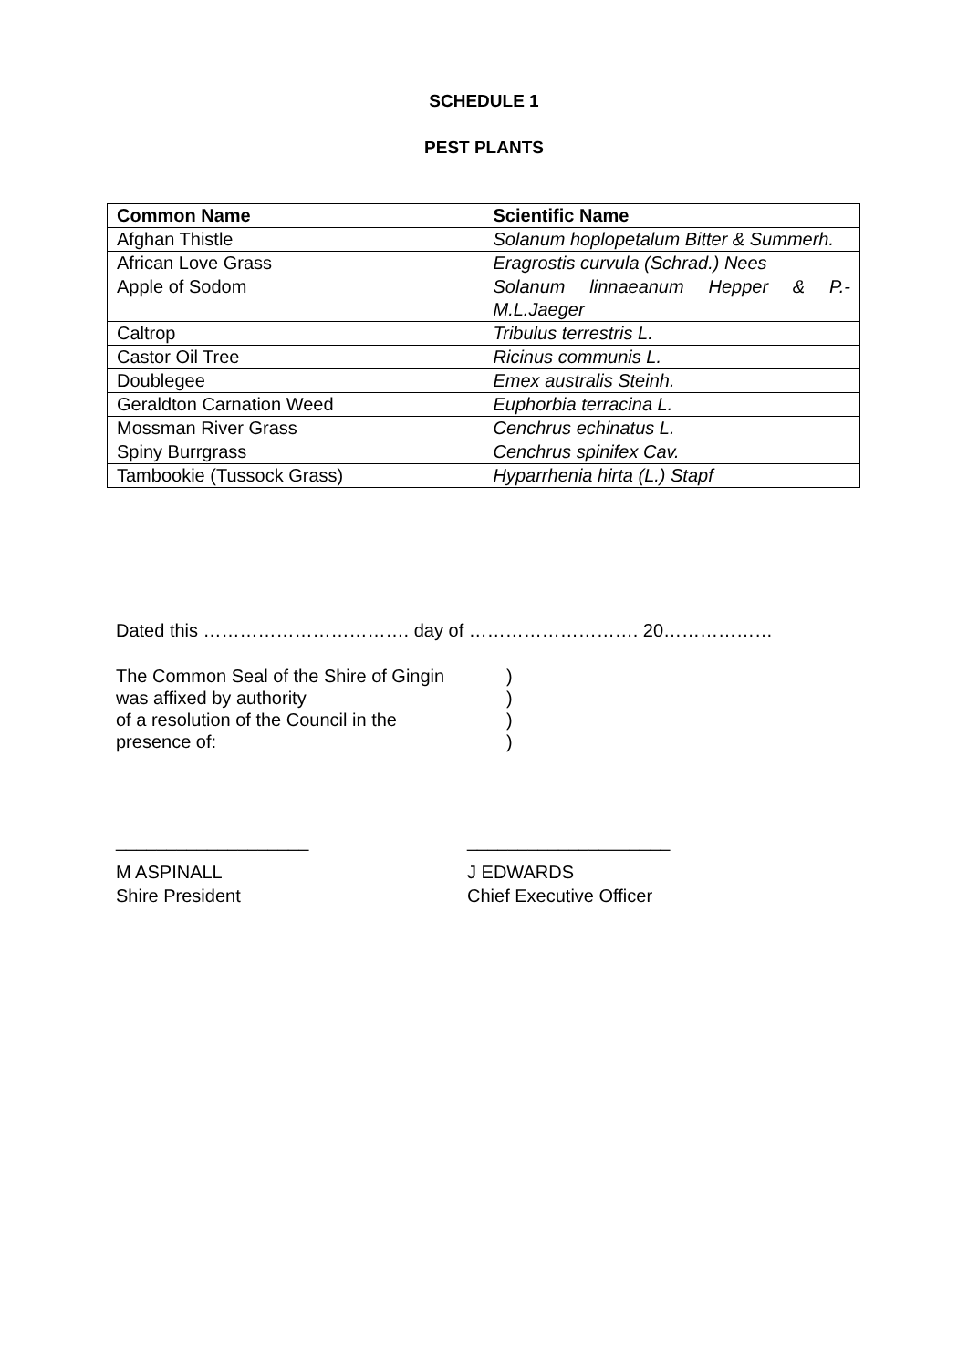SCHEDULE 1
PEST PLANTS
| Common Name | Scientific Name |
| --- | --- |
| Afghan Thistle | Solanum hoplopetalum Bitter & Summerh. |
| African Love Grass | Eragrostis curvula (Schrad.) Nees |
| Apple of Sodom | Solanum linnaeanum Hepper & P.-M.L.Jaeger |
| Caltrop | Tribulus terrestris L. |
| Castor Oil Tree | Ricinus communis L. |
| Doublegee | Emex australis Steinh. |
| Geraldton Carnation Weed | Euphorbia terracina L. |
| Mossman River Grass | Cenchrus echinatus L. |
| Spiny Burrgrass | Cenchrus spinifex Cav. |
| Tambookie (Tussock Grass) | Hyparrhenia hirta (L.) Stapf |
Dated this ……………………………. day of ………………………. 20………………
The Common Seal of the Shire of Gingin
was affixed by authority
of a resolution of the Council in the
presence of:
)
)
)
)
___________________
M ASPINALL
Shire President
____________________
J EDWARDS
Chief Executive Officer